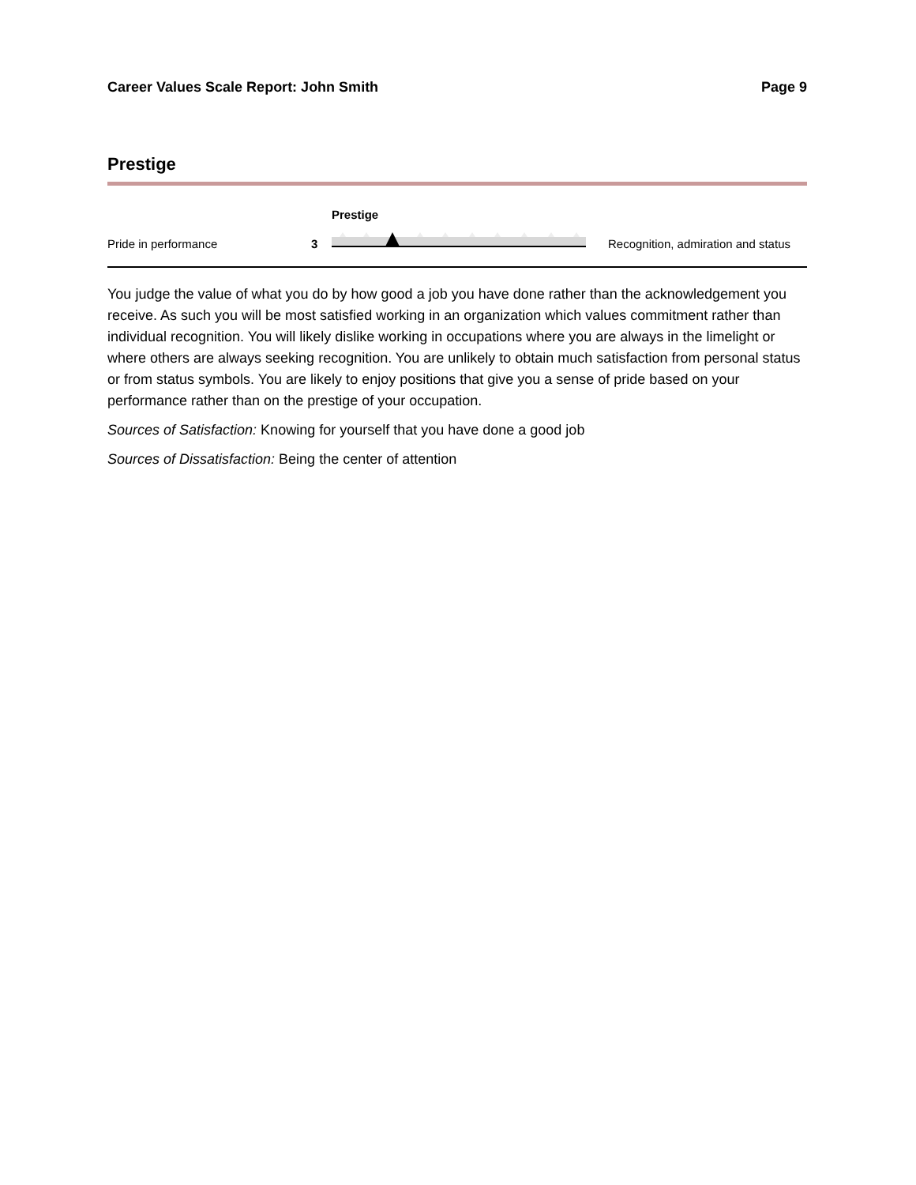Career Values Scale Report: John Smith Page 9
Prestige
Pride in performance
3
Prestige
Recognition, admiration and status
You judge the value of what you do by how good a job you have done rather than the acknowledgement you receive. As such you will be most satisfied working in an organization which values commitment rather than individual recognition. You will likely dislike working in occupations where you are always in the limelight or where others are always seeking recognition. You are unlikely to obtain much satisfaction from personal status or from status symbols. You are likely to enjoy positions that give you a sense of pride based on your performance rather than on the prestige of your occupation.
Sources of Satisfaction: Knowing for yourself that you have done a good job
Sources of Dissatisfaction: Being the center of attention